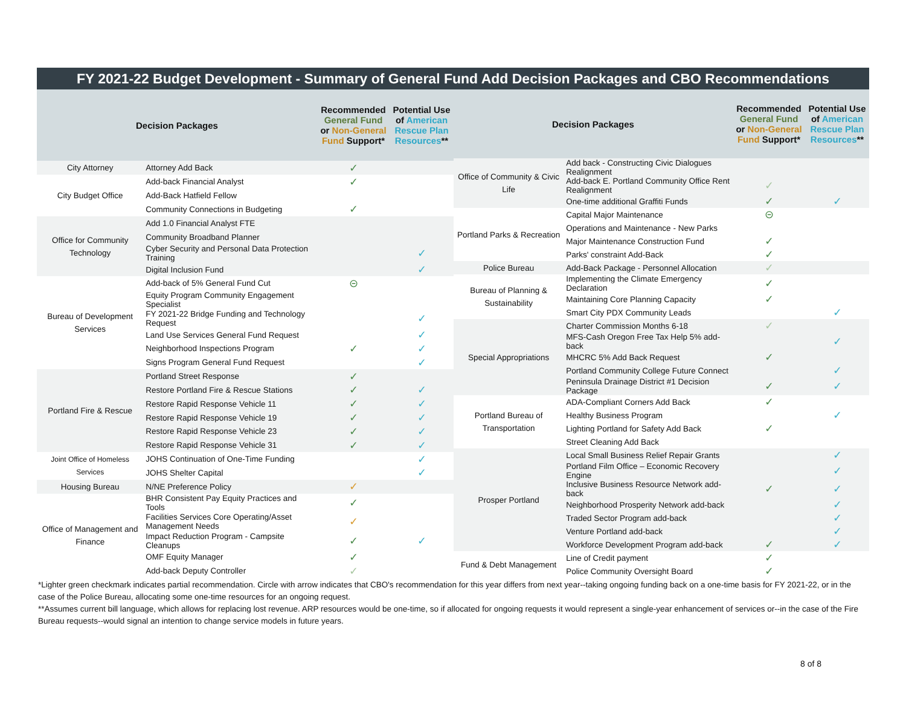FY 2021-22 Budget Development - Summary of General Fund Add Decision Packages and CBO Recommendations
| Decision Packages | | Recommended General Fund or Non-General Fund Support* | Potential Use of American Rescue Plan Resources ** |
| --- | --- | --- | --- |
| City Attorney | Attorney Add Back | ✓ | |
| City Budget Office | Add-back Financial Analyst | ✓ | |
| | Add-Back Hatfield Fellow | | |
| | Community Connections in Budgeting | ✓ | |
| Office for Community Technology | Add 1.0 Financial Analyst FTE | | |
| | Community Broadband Planner | | |
| | Cyber Security and Personal Data Protection Training | | ✓ |
| | Digital Inclusion Fund | | ✓ |
| Bureau of Development Services | Add-back of 5% General Fund Cut | ⊝ | |
| | Equity Program Community Engagement Specialist | | |
| | FY 2021-22 Bridge Funding and Technology Request | | ✓ |
| | Land Use Services General Fund Request | | ✓ |
| | Neighborhood Inspections Program | ✓ | ✓ |
| | Signs Program General Fund Request | | ✓ |
| Portland Fire & Rescue | Portland Street Response | ✓ | |
| | Restore Portland Fire & Rescue Stations | ✓ | ✓ |
| | Restore Rapid Response Vehicle 11 | ✓ | ✓ |
| | Restore Rapid Response Vehicle 19 | ✓ | ✓ |
| | Restore Rapid Response Vehicle 23 | ✓ | ✓ |
| | Restore Rapid Response Vehicle 31 | ✓ | ✓ |
| Joint Office of Homeless Services | JOHS Continuation of One-Time Funding | | ✓ |
| | JOHS Shelter Capital | | ✓ |
| Housing Bureau | N/NE Preference Policy | ✓ | |
| Office of Management and Finance | BHR Consistent Pay Equity Practices and Tools | ✓ | |
| | Facilities Services Core Operating/Asset Management Needs | ✓ | |
| | Impact Reduction Program - Campsite Cleanups | ✓ | ✓ |
| | OMF Equity Manager | ✓ | |
| | Add-back Deputy Controller | ✓ | |
| Decision Packages | | Recommended General Fund or Non-General Fund Support* | Potential Use of American Rescue Plan Resources ** |
| --- | --- | --- | --- |
| Office of Community & Civic Life | Add back - Constructing Civic Dialogues Realignment | | |
| | Add-back E. Portland Community Office Rent Realignment | ✓ | |
| | One-time additional Graffiti Funds | ✓ | ✓ |
| Portland Parks & Recreation | Capital Major Maintenance | ⊝ | |
| | Operations and Maintenance - New Parks | | |
| | Major Maintenance Construction Fund | ✓ | |
| | Parks' constraint Add-Back | ✓ | |
| Police Bureau | Add-Back Package - Personnel Allocation | ✓ | |
| Bureau of Planning & Sustainability | Implementing the Climate Emergency Declaration | ✓ | |
| | Maintaining Core Planning Capacity | ✓ | |
| | Smart City PDX Community Leads | | ✓ |
| Special Appropriations | Charter Commission Months 6-18 | ✓ | |
| | MFS-Cash Oregon Free Tax Help 5% add-back | | ✓ |
| | MHCRC 5% Add Back Request | ✓ | |
| | Portland Community College Future Connect | | ✓ |
| | Peninsula Drainage District #1 Decision Package | ✓ | ✓ |
| Portland Bureau of Transportation | ADA-Compliant Corners Add Back | ✓ | |
| | Healthy Business Program | | ✓ |
| | Lighting Portland for Safety Add Back | ✓ | |
| | Street Cleaning Add Back | | |
| Prosper Portland | Local Small Business Relief Repair Grants | | ✓ |
| | Portland Film Office – Economic Recovery Engine | | ✓ |
| | Inclusive Business Resource Network add-back | ✓ | ✓ |
| | Neighborhood Prosperity Network add-back | | ✓ |
| | Traded Sector Program add-back | | ✓ |
| | Venture Portland add-back | | ✓ |
| | Workforce Development Program add-back | ✓ | ✓ |
| Fund & Debt Management | Line of Credit payment | ✓ | |
| | Police Community Oversight Board | ✓ | |
*Lighter green checkmark indicates partial recommendation. Circle with arrow indicates that CBO's recommendation for this year differs from next year--taking ongoing funding back on a one-time basis for FY 2021-22, or in the case of the Police Bureau, allocating some one-time resources for an ongoing request.
**Assumes current bill language, which allows for replacing lost revenue. ARP resources would be one-time, so if allocated for ongoing requests it would represent a single-year enhancement of services or--in the case of the Fire Bureau requests--would signal an intention to change service models in future years.
8 of 8